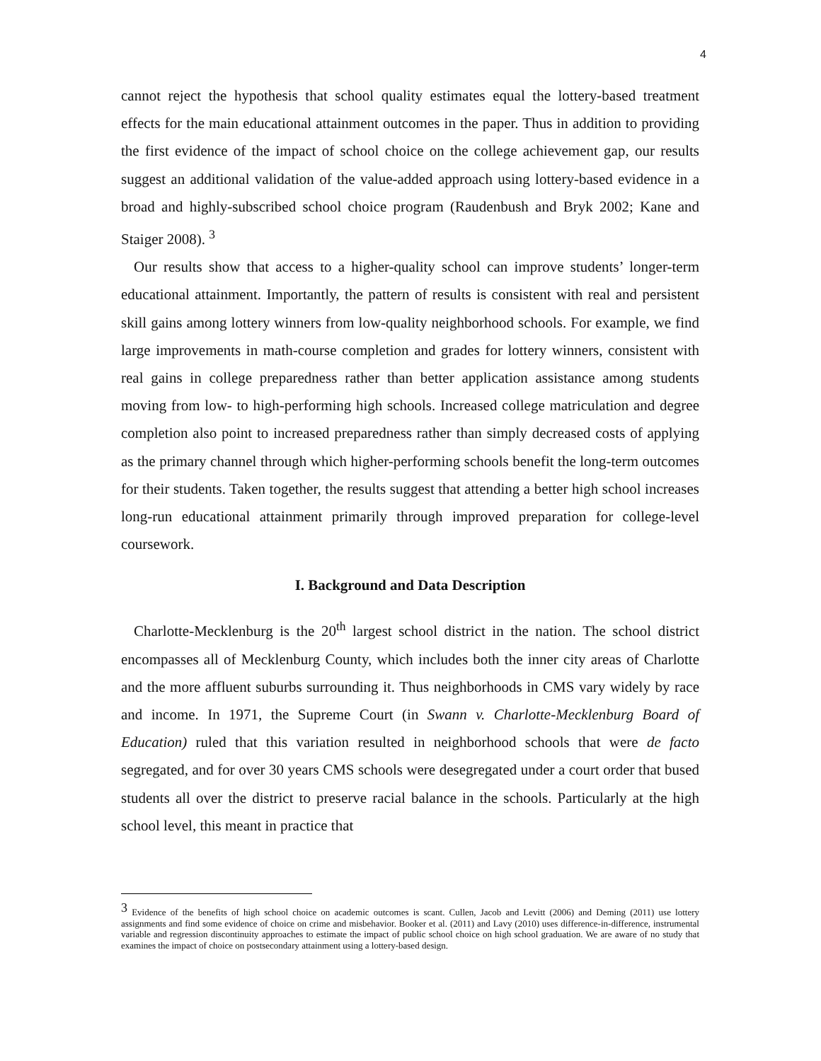4
cannot reject the hypothesis that school quality estimates equal the lottery-based treatment effects for the main educational attainment outcomes in the paper. Thus in addition to providing the first evidence of the impact of school choice on the college achievement gap, our results suggest an additional validation of the value-added approach using lottery-based evidence in a broad and highly-subscribed school choice program (Raudenbush and Bryk 2002; Kane and Staiger 2008). <sup>3</sup>
Our results show that access to a higher-quality school can improve students’ longer-term educational attainment. Importantly, the pattern of results is consistent with real and persistent skill gains among lottery winners from low-quality neighborhood schools. For example, we find large improvements in math-course completion and grades for lottery winners, consistent with real gains in college preparedness rather than better application assistance among students moving from low- to high-performing high schools. Increased college matriculation and degree completion also point to increased preparedness rather than simply decreased costs of applying as the primary channel through which higher-performing schools benefit the long-term outcomes for their students. Taken together, the results suggest that attending a better high school increases long-run educational attainment primarily through improved preparation for college-level coursework.
I. Background and Data Description
Charlotte-Mecklenburg is the 20<sup>th</sup> largest school district in the nation. The school district encompasses all of Mecklenburg County, which includes both the inner city areas of Charlotte and the more affluent suburbs surrounding it. Thus neighborhoods in CMS vary widely by race and income. In 1971, the Supreme Court (in Swann v. Charlotte-Mecklenburg Board of Education) ruled that this variation resulted in neighborhood schools that were de facto segregated, and for over 30 years CMS schools were desegregated under a court order that bused students all over the district to preserve racial balance in the schools. Particularly at the high school level, this meant in practice that
<sup>3</sup> Evidence of the benefits of high school choice on academic outcomes is scant. Cullen, Jacob and Levitt (2006) and Deming (2011) use lottery assignments and find some evidence of choice on crime and misbehavior. Booker et al. (2011) and Lavy (2010) uses difference-in-difference, instrumental variable and regression discontinuity approaches to estimate the impact of public school choice on high school graduation. We are aware of no study that examines the impact of choice on postsecondary attainment using a lottery-based design.